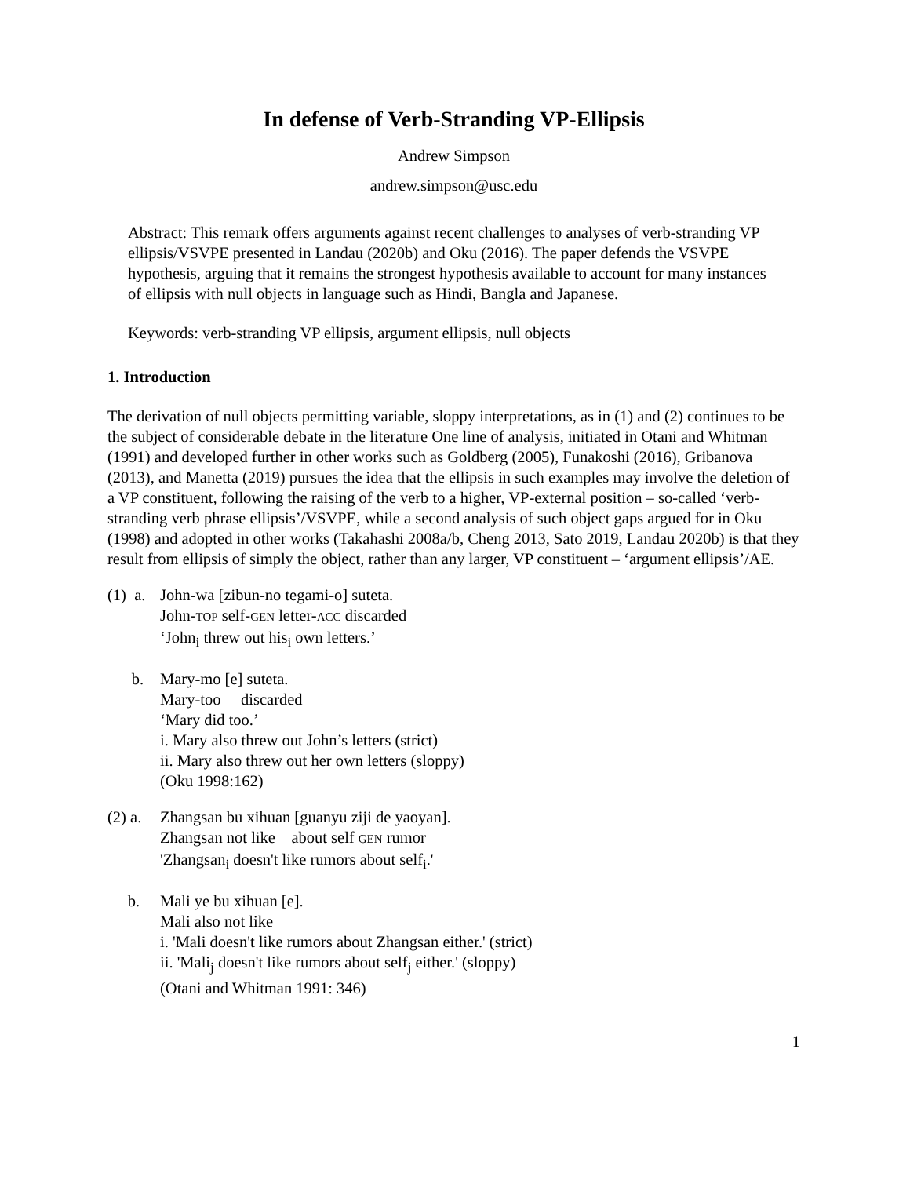In defense of Verb-Stranding VP-Ellipsis
Andrew Simpson
andrew.simpson@usc.edu
Abstract: This remark offers arguments against recent challenges to analyses of verb-stranding VP ellipsis/VSVPE presented in Landau (2020b) and Oku (2016). The paper defends the VSVPE hypothesis, arguing that it remains the strongest hypothesis available to account for many instances of ellipsis with null objects in language such as Hindi, Bangla and Japanese.
Keywords: verb-stranding VP ellipsis, argument ellipsis, null objects
1. Introduction
The derivation of null objects permitting variable, sloppy interpretations, as in (1) and (2) continues to be the subject of considerable debate in the literature One line of analysis, initiated in Otani and Whitman (1991) and developed further in other works such as Goldberg (2005), Funakoshi (2016), Gribanova (2013), and Manetta (2019) pursues the idea that the ellipsis in such examples may involve the deletion of a VP constituent, following the raising of the verb to a higher, VP-external position – so-called ‘verb-stranding verb phrase ellipsis’/VSVPE, while a second analysis of such object gaps argued for in Oku (1998) and adopted in other works (Takahashi 2008a/b, Cheng 2013, Sato 2019, Landau 2020b) is that they result from ellipsis of simply the object, rather than any larger, VP constituent – ‘argument ellipsis’/AE.
(1) a.
John-wa [zibun-no tegami-o] suteta.
John-TOP self-GEN letter-ACC discarded
‘John<sub>i</sub> threw out his<sub>i</sub> own letters.’
b. Mary-mo [e] suteta.
Mary-too discarded
‘Mary did too.’
i. Mary also threw out John’s letters (strict)
ii. Mary also threw out her own letters (sloppy)
(Oku 1998:162)
(2) a.
Zhangsan bu xihuan [guanyu ziji de yaoyan].
Zhangsan not like about self GEN rumor
'Zhangsan<sub>i</sub> doesn't like rumors about self<sub>i</sub>.'
b. Mali ye bu xihuan [e].
Mali also not like
i. 'Mali doesn't like rumors about Zhangsan either.' (strict)
ii. 'Mali<sub>j</sub> doesn't like rumors about self<sub>j</sub> either.' (sloppy)
(Otani and Whitman 1991: 346)
1